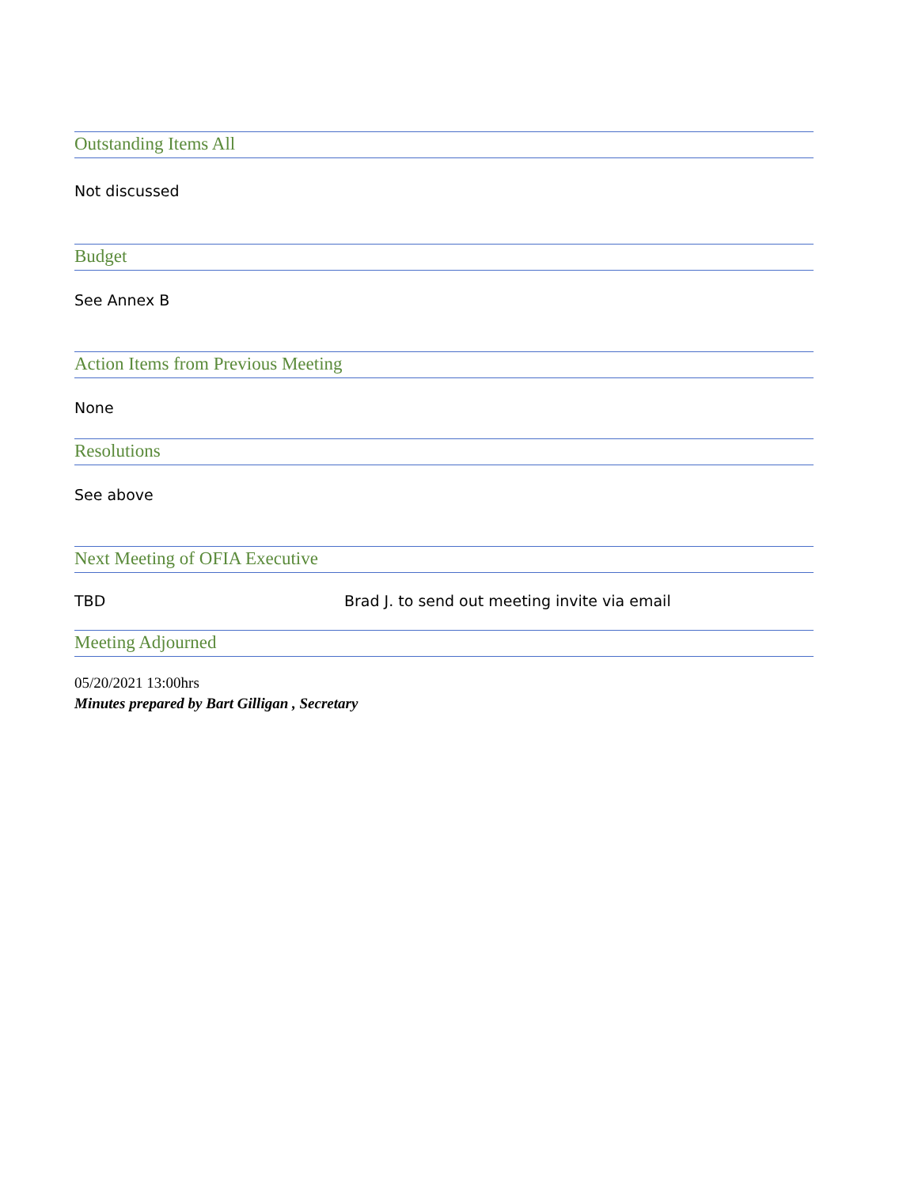Outstanding Items All
Not discussed
Budget
See Annex B
Action Items from Previous Meeting
None
Resolutions
See above
Next Meeting of OFIA Executive
TBD Brad J. to send out meeting invite via email
Meeting Adjourned
05/20/2021 13:00hrs
Minutes prepared by Bart Gilligan , Secretary